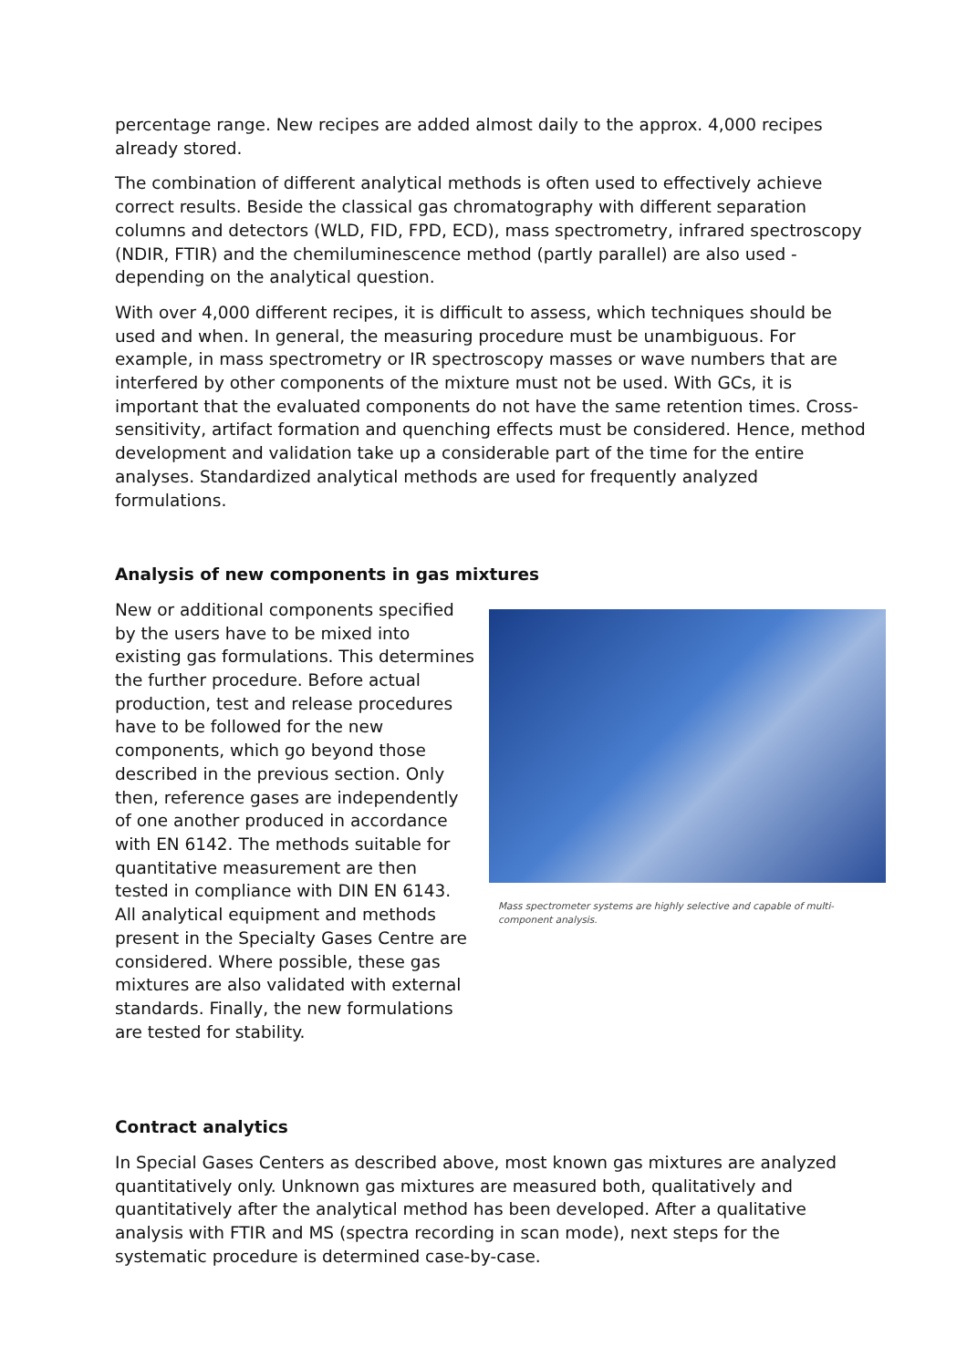percentage range. New recipes are added almost daily to the approx. 4,000 recipes already stored.
The combination of different analytical methods is often used to effectively achieve correct results. Beside the classical gas chromatography with different separation columns and detectors (WLD, FID, FPD, ECD), mass spectrometry, infrared spectroscopy (NDIR, FTIR) and the chemiluminescence method (partly parallel) are also used - depending on the analytical question.
With over 4,000 different recipes, it is difficult to assess, which techniques should be used and when. In general, the measuring procedure must be unambiguous. For example, in mass spectrometry or IR spectroscopy masses or wave numbers that are interfered by other components of the mixture must not be used. With GCs, it is important that the evaluated components do not have the same retention times. Cross-sensitivity, artifact formation and quenching effects must be considered. Hence, method development and validation take up a considerable part of the time for the entire analyses. Standardized analytical methods are used for frequently analyzed formulations.
Analysis of new components in gas mixtures
New or additional components specified by the users have to be mixed into existing gas formulations. This determines the further procedure. Before actual production, test and release procedures have to be followed for the new components, which go beyond those described in the previous section. Only then, reference gases are independently of one another produced in accordance with EN 6142. The methods suitable for quantitative measurement are then tested in compliance with DIN EN 6143. All analytical equipment and methods present in the Specialty Gases Centre are considered. Where possible, these gas mixtures are also validated with external standards. Finally, the new formulations are tested for stability.
Mass spectrometer systems are highly selective and capable of multi-component analysis.
Contract analytics
In Special Gases Centers as described above, most known gas mixtures are analyzed quantitatively only. Unknown gas mixtures are measured both, qualitatively and quantitatively after the analytical method has been developed. After a qualitative analysis with FTIR and MS (spectra recording in scan mode), next steps for the systematic procedure is determined case-by-case.